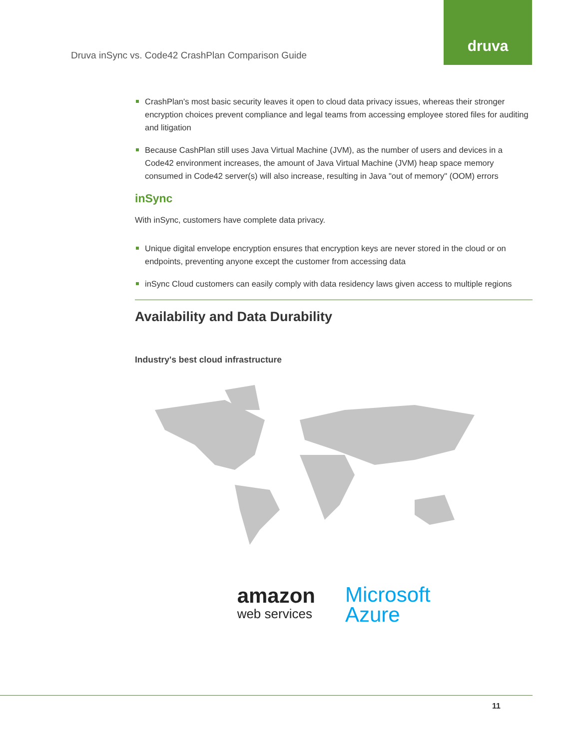druva
Druva inSync vs. Code42 CrashPlan Comparison Guide
CrashPlan's most basic security leaves it open to cloud data privacy issues, whereas their stronger encryption choices prevent compliance and legal teams from accessing employee stored files for auditing and litigation
Because CashPlan still uses Java Virtual Machine (JVM), as the number of users and devices in a Code42 environment increases, the amount of Java Virtual Machine (JVM) heap space memory consumed in Code42 server(s) will also increase, resulting in Java "out of memory" (OOM) errors
inSync
With inSync, customers have complete data privacy.
Unique digital envelope encryption ensures that encryption keys are never stored in the cloud or on endpoints, preventing anyone except the customer from accessing data
inSync Cloud customers can easily comply with data residency laws given access to multiple regions
Availability and Data Durability
Industry's best cloud infrastructure
amazon
web services
Microsoft
Azure
11